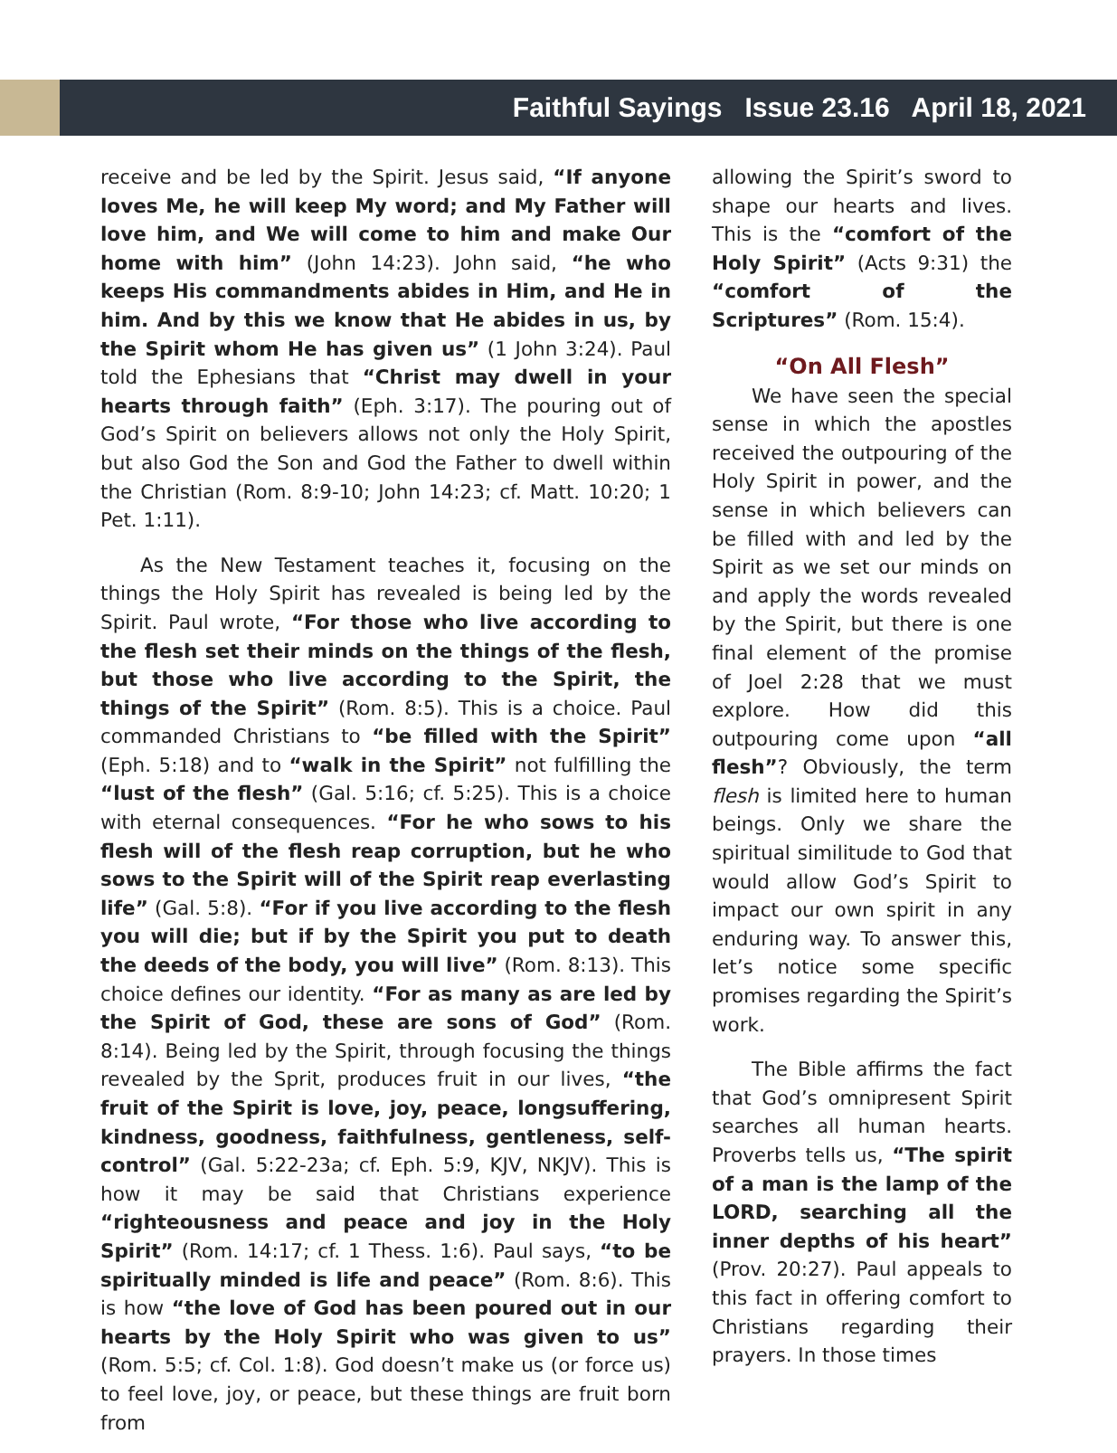Faithful Sayings Issue 23.16 April 18, 2021
receive and be led by the Spirit. Jesus said, “If anyone loves Me, he will keep My word; and My Father will love him, and We will come to him and make Our home with him” (John 14:23). John said, “he who keeps His commandments abides in Him, and He in him. And by this we know that He abides in us, by the Spirit whom He has given us” (1 John 3:24). Paul told the Ephesians that “Christ may dwell in your hearts through faith” (Eph. 3:17). The pouring out of God’s Spirit on believers allows not only the Holy Spirit, but also God the Son and God the Father to dwell within the Christian (Rom. 8:9-10; John 14:23; cf. Matt. 10:20; 1 Pet. 1:11).
As the New Testament teaches it, focusing on the things the Holy Spirit has revealed is being led by the Spirit. Paul wrote, “For those who live according to the flesh set their minds on the things of the flesh, but those who live according to the Spirit, the things of the Spirit” (Rom. 8:5). This is a choice. Paul commanded Christians to “be filled with the Spirit” (Eph. 5:18) and to “walk in the Spirit” not fulfilling the “lust of the flesh” (Gal. 5:16; cf. 5:25). This is a choice with eternal consequences. “For he who sows to his flesh will of the flesh reap corruption, but he who sows to the Spirit will of the Spirit reap everlasting life” (Gal. 5:8). “For if you live according to the flesh you will die; but if by the Spirit you put to death the deeds of the body, you will live” (Rom. 8:13). This choice defines our identity. “For as many as are led by the Spirit of God, these are sons of God” (Rom. 8:14). Being led by the Spirit, through focusing the things revealed by the Sprit, produces fruit in our lives, “the fruit of the Spirit is love, joy, peace, longsuffering, kindness, goodness, faithfulness, gentleness, self-control” (Gal. 5:22-23a; cf. Eph. 5:9, KJV, NKJV). This is how it may be said that Christians experience “righteousness and peace and joy in the Holy Spirit” (Rom. 14:17; cf. 1 Thess. 1:6). Paul says, “to be spiritually minded is life and peace” (Rom. 8:6). This is how “the love of God has been poured out in our hearts by the Holy Spirit who was given to us” (Rom. 5:5; cf. Col. 1:8). God doesn’t make us (or force us) to feel love, joy, or peace, but these things are fruit born from
allowing the Spirit’s sword to shape our hearts and lives. This is the “comfort of the Holy Spirit” (Acts 9:31) the “comfort of the Scriptures” (Rom. 15:4).
“On All Flesh”
We have seen the special sense in which the apostles received the outpouring of the Holy Spirit in power, and the sense in which believers can be filled with and led by the Spirit as we set our minds on and apply the words revealed by the Spirit, but there is one final element of the promise of Joel 2:28 that we must explore. How did this outpouring come upon “all flesh”? Obviously, the term flesh is limited here to human beings. Only we share the spiritual similitude to God that would allow God’s Spirit to impact our own spirit in any enduring way. To answer this, let’s notice some specific promises regarding the Spirit’s work.
The Bible affirms the fact that God’s omnipresent Spirit searches all human hearts. Proverbs tells us, “The spirit of a man is the lamp of the LORD, searching all the inner depths of his heart” (Prov. 20:27). Paul appeals to this fact in offering comfort to Christians regarding their prayers. In those times